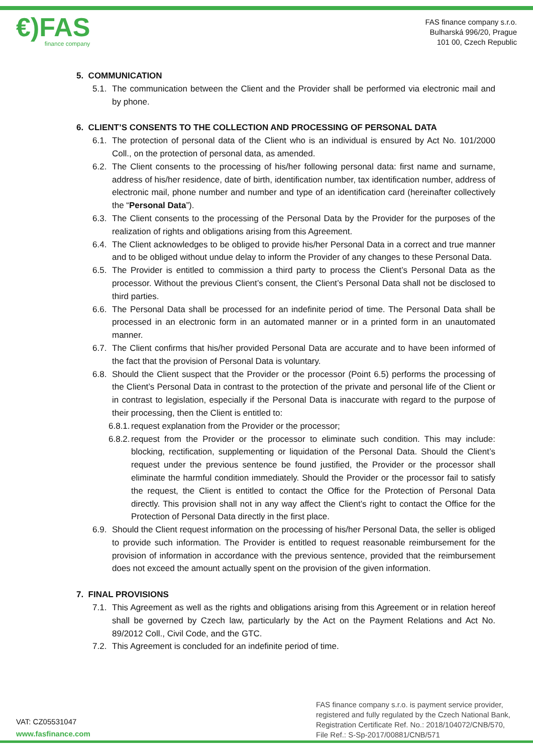€)FAS
finance company
FAS finance company s.r.o.
Bulharská 996/20, Prague
101 00, Czech Republic
5. COMMUNICATION
5.1. The communication between the Client and the Provider shall be performed via electronic mail and by phone.
6. CLIENT’S CONSENTS TO THE COLLECTION AND PROCESSING OF PERSONAL DATA
6.1. The protection of personal data of the Client who is an individual is ensured by Act No. 101/2000 Coll., on the protection of personal data, as amended.
6.2. The Client consents to the processing of his/her following personal data: first name and surname, address of his/her residence, date of birth, identification number, tax identification number, address of electronic mail, phone number and number and type of an identification card (hereinafter collectively the “Personal Data”).
6.3. The Client consents to the processing of the Personal Data by the Provider for the purposes of the realization of rights and obligations arising from this Agreement.
6.4. The Client acknowledges to be obliged to provide his/her Personal Data in a correct and true manner and to be obliged without undue delay to inform the Provider of any changes to these Personal Data.
6.5. The Provider is entitled to commission a third party to process the Client’s Personal Data as the processor. Without the previous Client’s consent, the Client’s Personal Data shall not be disclosed to third parties.
6.6. The Personal Data shall be processed for an indefinite period of time. The Personal Data shall be processed in an electronic form in an automated manner or in a printed form in an unautomated manner.
6.7. The Client confirms that his/her provided Personal Data are accurate and to have been informed of the fact that the provision of Personal Data is voluntary.
6.8. Should the Client suspect that the Provider or the processor (Point 6.5) performs the processing of the Client’s Personal Data in contrast to the protection of the private and personal life of the Client or in contrast to legislation, especially if the Personal Data is inaccurate with regard to the purpose of their processing, then the Client is entitled to:
6.8.1. request explanation from the Provider or the processor;
6.8.2. request from the Provider or the processor to eliminate such condition. This may include: blocking, rectification, supplementing or liquidation of the Personal Data. Should the Client’s request under the previous sentence be found justified, the Provider or the processor shall eliminate the harmful condition immediately. Should the Provider or the processor fail to satisfy the request, the Client is entitled to contact the Office for the Protection of Personal Data directly. This provision shall not in any way affect the Client’s right to contact the Office for the Protection of Personal Data directly in the first place.
6.9. Should the Client request information on the processing of his/her Personal Data, the seller is obliged to provide such information. The Provider is entitled to request reasonable reimbursement for the provision of information in accordance with the previous sentence, provided that the reimbursement does not exceed the amount actually spent on the provision of the given information.
7. FINAL PROVISIONS
7.1. This Agreement as well as the rights and obligations arising from this Agreement or in relation hereof shall be governed by Czech law, particularly by the Act on the Payment Relations and Act No. 89/2012 Coll., Civil Code, and the GTC.
7.2. This Agreement is concluded for an indefinite period of time.
VAT: CZ05531047
www.fasfinance.com
FAS finance company s.r.o. is payment service provider, registered and fully regulated by the Czech National Bank, Registration Certificate Ref. No.: 2018/104072/CNB/570, File Ref.: S-Sp-2017/00881/CNB/571